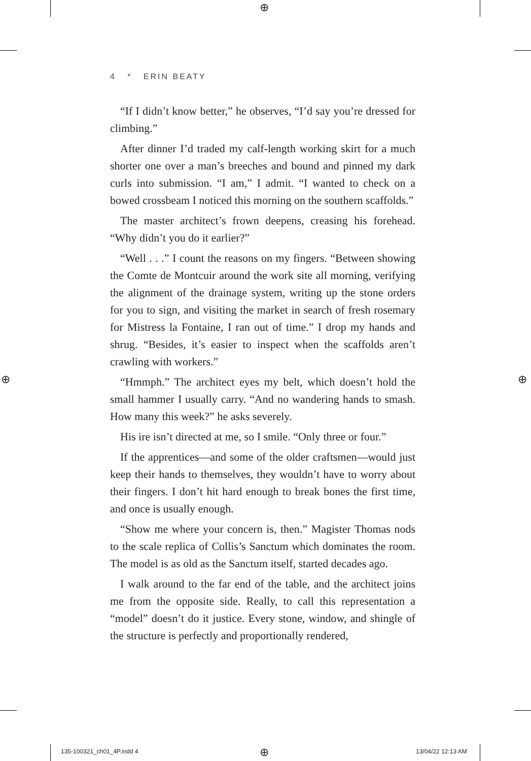⊕
⊕ ⊕
⊕
4 * ERIN BEATY
“If I didn’t know better,” he observes, “I’d say you’re dressed for climbing.”
After dinner I’d traded my calf-length working skirt for a much shorter one over a man’s breeches and bound and pinned my dark curls into submission. “I am,” I admit. “I wanted to check on a bowed crossbeam I noticed this morning on the southern scaffolds.”
The master architect’s frown deepens, creasing his forehead. “Why didn’t you do it earlier?”
“Well . . .” I count the reasons on my fingers. “Between showing the Comte de Montcuir around the work site all morning, verifying the alignment of the drainage system, writing up the stone orders for you to sign, and visiting the market in search of fresh rosemary for Mistress la Fontaine, I ran out of time.” I drop my hands and shrug. “Besides, it’s easier to inspect when the scaffolds aren’t crawling with workers.”
“Hmmph.” The architect eyes my belt, which doesn’t hold the small hammer I usually carry. “And no wandering hands to smash. How many this week?” he asks severely.
His ire isn’t directed at me, so I smile. “Only three or four.”
If the apprentices—and some of the older craftsmen—would just keep their hands to themselves, they wouldn’t have to worry about their fingers. I don’t hit hard enough to break bones the first time, and once is usually enough.
“Show me where your concern is, then.” Magister Thomas nods to the scale replica of Collis’s Sanctum which dominates the room. The model is as old as the Sanctum itself, started decades ago.
I walk around to the far end of the table, and the architect joins me from the opposite side. Really, to call this representation a “model” doesn’t do it justice. Every stone, window, and shingle of the structure is perfectly and proportionally rendered,
135-100321_ch01_4P.indd 4 13/04/22 12:13 AM